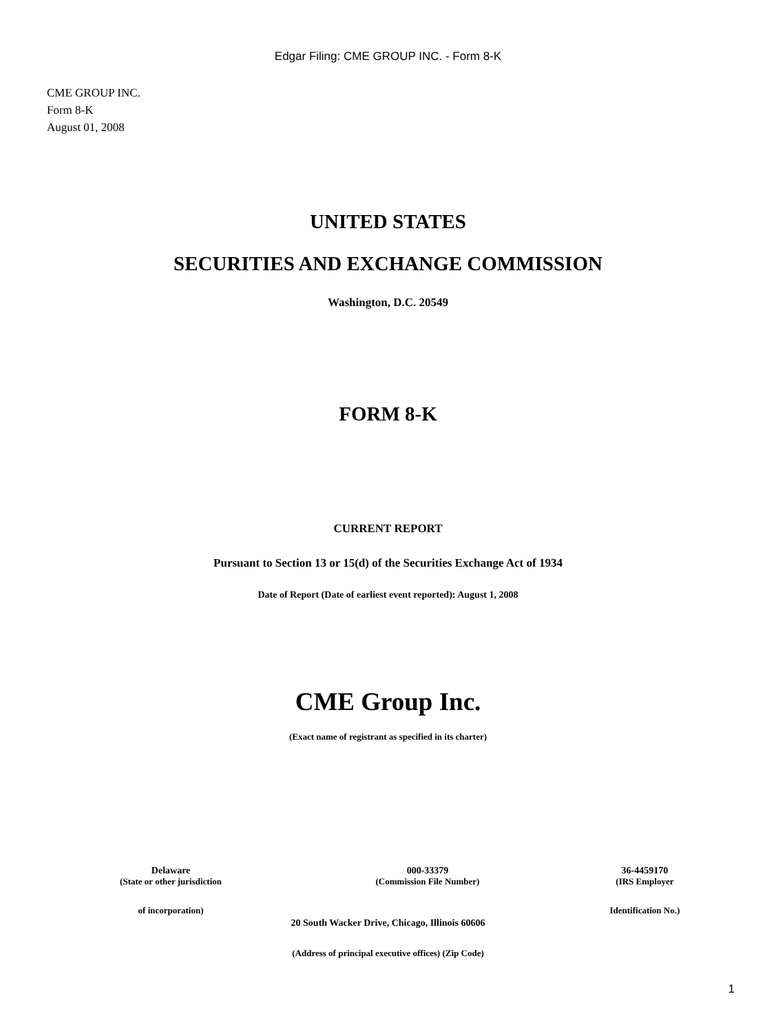Edgar Filing: CME GROUP INC. - Form 8-K
CME GROUP INC.
Form 8-K
August 01, 2008
UNITED STATES
SECURITIES AND EXCHANGE COMMISSION
Washington, D.C. 20549
FORM 8-K
CURRENT REPORT
Pursuant to Section 13 or 15(d) of the Securities Exchange Act of 1934
Date of Report (Date of earliest event reported): August 1, 2008
CME Group Inc.
(Exact name of registrant as specified in its charter)
| Delaware | 000-33379 | 36-4459170 |
| (State or other jurisdiction | (Commission File Number) | (IRS Employer |
| of incorporation) | | Identification No.) |
20 South Wacker Drive, Chicago, Illinois 60606
(Address of principal executive offices) (Zip Code)
1